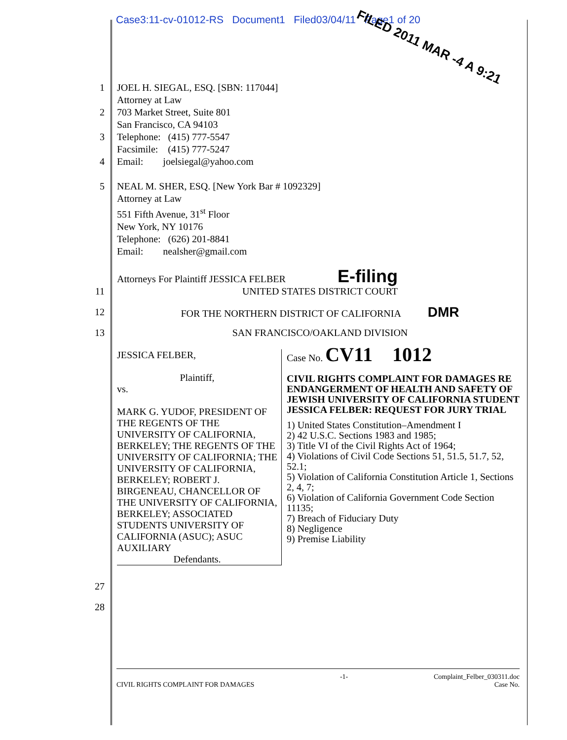Case3:11-cv-01012-RS Document1 Filed03/04/11 Page1 of 20
FILED 2011 MAR -4 A 9:21
1
2
3
4
5 JOEL H. SIEGAL, ESQ. [SBN: 117044]
Attorney at Law
703 Market Street, Suite 801
San Francisco, CA 94103
Telephone: (415) 777-5547
Facsimile: (415) 777-5247
Email: joelsiegal@yahoo.com
NEAL M. SHER, ESQ. [New York Bar # 1092329]
Attorney at Law
551 Fifth Avenue, 31<sup>st</sup> Floor
New York, NY 10176
Telephone: (626) 201-8841
Email: nealsher@gmail.com
Attorneys For Plaintiff JESSICA FELBER E-filing
11 UNITED STATES DISTRICT COURT
12 FOR THE NORTHERN DISTRICT OF CALIFORNIA DMR
13 SAN FRANCISCO/OAKLAND DIVISION
JESSICA FELBER,
Plaintiff,
vs.
MARK G. YUDOF, PRESIDENT OF THE REGENTS OF THE UNIVERSITY OF CALIFORNIA, BERKELEY; THE REGENTS OF THE UNIVERSITY OF CALIFORNIA; THE UNIVERSITY OF CALIFORNIA, BERKELEY; ROBERT J. BIRGENEAU, CHANCELLOR OF THE UNIVERSITY OF CALIFORNIA, BERKELEY; ASSOCIATED STUDENTS UNIVERSITY OF CALIFORNIA (ASUC); ASUC AUXILIARY
Defendants.
Case No. CV11 1012
CIVIL RIGHTS COMPLAINT FOR DAMAGES RE ENDANGERMENT OF HEALTH AND SAFETY OF JEWISH UNIVERSITY OF CALIFORNIA STUDENT JESSICA FELBER: REQUEST FOR JURY TRIAL
1) United States Constitution–Amendment I
2) 42 U.S.C. Sections 1983 and 1985;
3) Title VI of the Civil Rights Act of 1964;
4) Violations of Civil Code Sections 51, 51.5, 51.7, 52, 52.1;
5) Violation of California Constitution Article 1, Sections 2, 4, 7;
6) Violation of California Government Code Section 11135;
7) Breach of Fiduciary Duty
8) Negligence
9) Premise Liability
27
28
CIVIL RIGHTS COMPLAINT FOR DAMAGES -1- Complaint_Felber_030311.doc
Case No.